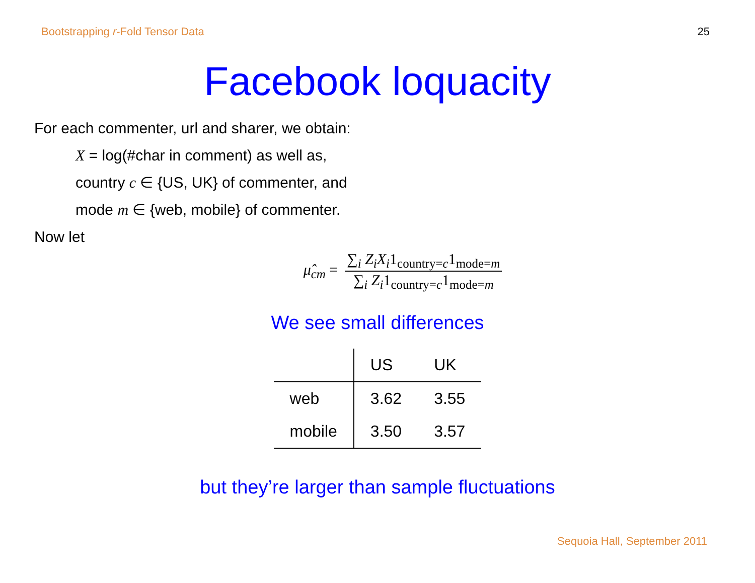Bootstrapping r-Fold Tensor Data 25
Facebook loquacity
For each commenter, url and sharer, we obtain:
X = log(#char in comment) as well as,
country c ∈ {US, UK} of commenter, and
mode m ∈ {web, mobile} of commenter.
Now let
μ̂<sub>cm</sub> = ∑<sub>i</sub> Z<sub>i</sub>X<sub>i</sub>1<sub>country=c</sub>1<sub>mode=m</sub> ∑<sub>i</sub> Z<sub>i</sub>1<sub>country=c</sub>1<sub>mode=m</sub>
We see small differences
| | US | UK |
| --- | --- | --- |
| web | 3.62 | 3.55 |
| mobile | 3.50 | 3.57 |
but they’re larger than sample fluctuations
Sequoia Hall, September 2011